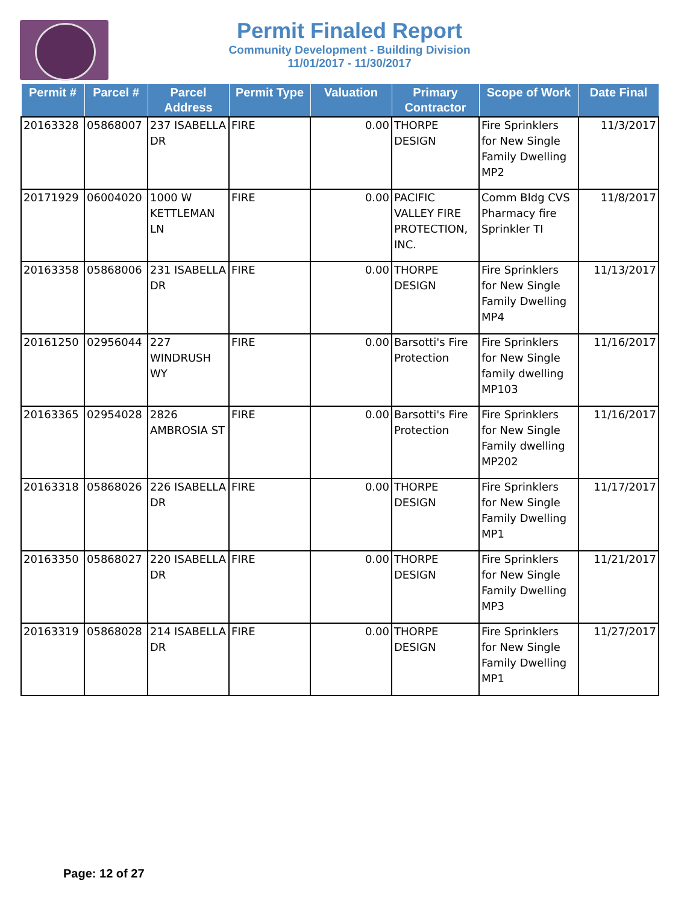Permit Finaled Report
Community Development - Building Division
11/01/2017 - 11/30/2017
| Permit # | Parcel # | Parcel Address | Permit Type | Valuation | Primary Contractor | Scope of Work | Date Final |
| --- | --- | --- | --- | --- | --- | --- | --- |
| 20163328 | 05868007 | 237 ISABELLA DR | FIRE | 0.00 | THORPE DESIGN | Fire Sprinklers for New Single Family Dwelling MP2 | 11/3/2017 |
| 20171929 | 06004020 | 1000 W KETTLEMAN LN | FIRE | 0.00 | PACIFIC VALLEY FIRE PROTECTION, INC. | Comm Bldg CVS Pharmacy fire Sprinkler TI | 11/8/2017 |
| 20163358 | 05868006 | 231 ISABELLA DR | FIRE | 0.00 | THORPE DESIGN | Fire Sprinklers for New Single Family Dwelling MP4 | 11/13/2017 |
| 20161250 | 02956044 | 227 WINDRUSH WY | FIRE | 0.00 | Barsotti's Fire Protection | Fire Sprinklers for New Single family dwelling MP103 | 11/16/2017 |
| 20163365 | 02954028 | 2826 AMBROSIA ST | FIRE | 0.00 | Barsotti's Fire Protection | Fire Sprinklers for New Single Family dwelling MP202 | 11/16/2017 |
| 20163318 | 05868026 | 226 ISABELLA DR | FIRE | 0.00 | THORPE DESIGN | Fire Sprinklers for New Single Family Dwelling MP1 | 11/17/2017 |
| 20163350 | 05868027 | 220 ISABELLA DR | FIRE | 0.00 | THORPE DESIGN | Fire Sprinklers for New Single Family Dwelling MP3 | 11/21/2017 |
| 20163319 | 05868028 | 214 ISABELLA DR | FIRE | 0.00 | THORPE DESIGN | Fire Sprinklers for New Single Family Dwelling MP1 | 11/27/2017 |
Page: 12 of 27